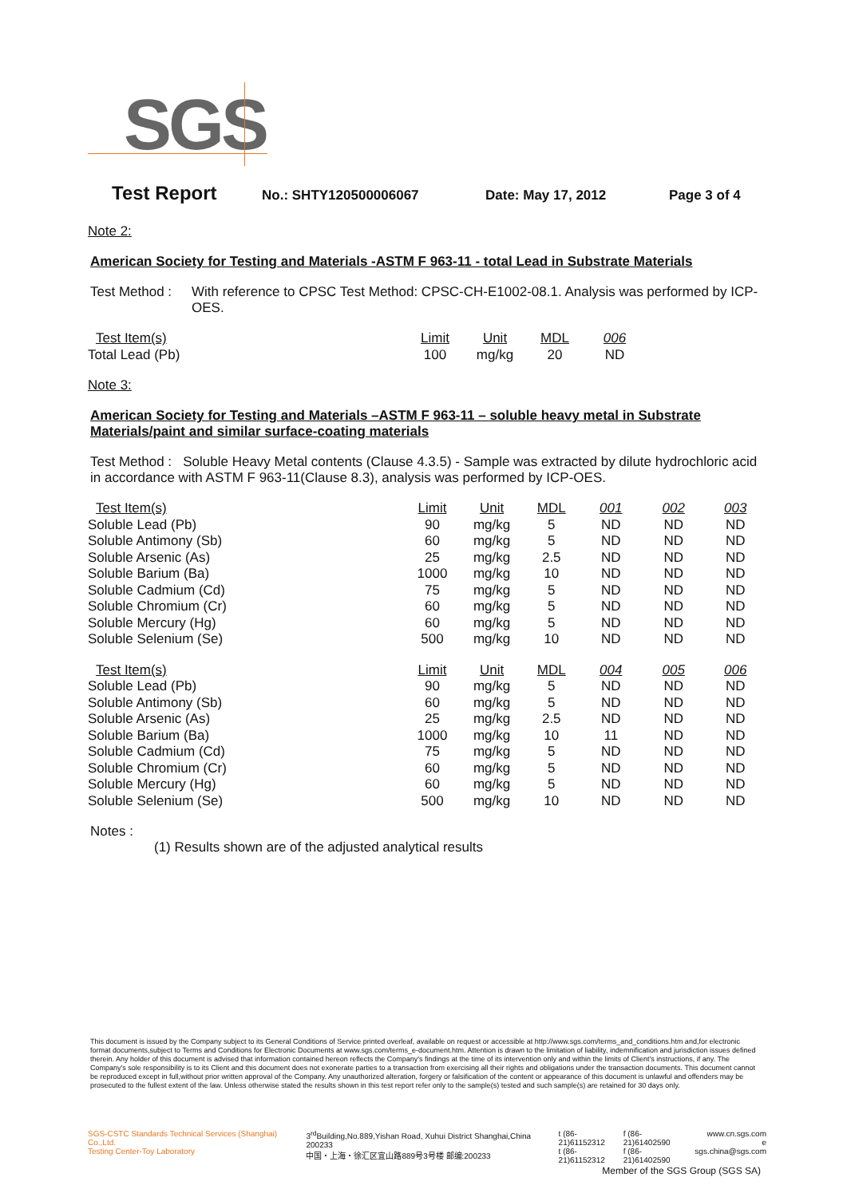SGS
Test Report No.: SHTY120500006067 Date: May 17, 2012 Page 3 of 4
Note 2:
American Society for Testing and Materials -ASTM F 963-11 - total Lead in Substrate Materials
Test Method : With reference to CPSC Test Method: CPSC-CH-E1002-08.1. Analysis was performed by ICP-OES.
| Test Item(s) | Limit | Unit | MDL | 006 |
| Total Lead (Pb) | 100 | mg/kg | 20 | ND |
Note 3:
American Society for Testing and Materials –ASTM F 963-11 – soluble heavy metal in Substrate Materials/paint and similar surface-coating materials
Test Method : Soluble Heavy Metal contents (Clause 4.3.5) - Sample was extracted by dilute hydrochloric acid in accordance with ASTM F 963-11(Clause 8.3), analysis was performed by ICP-OES.
| Test Item(s) | Limit | Unit | MDL | 001 | 002 | 003 |
| Soluble Lead (Pb) | 90 | mg/kg | 5 | ND | ND | ND |
| Soluble Antimony (Sb) | 60 | mg/kg | 5 | ND | ND | ND |
| Soluble Arsenic (As) | 25 | mg/kg | 2.5 | ND | ND | ND |
| Soluble Barium (Ba) | 1000 | mg/kg | 10 | ND | ND | ND |
| Soluble Cadmium (Cd) | 75 | mg/kg | 5 | ND | ND | ND |
| Soluble Chromium (Cr) | 60 | mg/kg | 5 | ND | ND | ND |
| Soluble Mercury (Hg) | 60 | mg/kg | 5 | ND | ND | ND |
| Soluble Selenium (Se) | 500 | mg/kg | 10 | ND | ND | ND |
| Test Item(s) | Limit | Unit | MDL | 004 | 005 | 006 |
| Soluble Lead (Pb) | 90 | mg/kg | 5 | ND | ND | ND |
| Soluble Antimony (Sb) | 60 | mg/kg | 5 | ND | ND | ND |
| Soluble Arsenic (As) | 25 | mg/kg | 2.5 | ND | ND | ND |
| Soluble Barium (Ba) | 1000 | mg/kg | 10 | 11 | ND | ND |
| Soluble Cadmium (Cd) | 75 | mg/kg | 5 | ND | ND | ND |
| Soluble Chromium (Cr) | 60 | mg/kg | 5 | ND | ND | ND |
| Soluble Mercury (Hg) | 60 | mg/kg | 5 | ND | ND | ND |
| Soluble Selenium (Se) | 500 | mg/kg | 10 | ND | ND | ND |
Notes :
(1) Results shown are of the adjusted analytical results
This document is issued by the Company subject to its General Conditions of Service printed overleaf, available on request or accessible at http://www.sgs.com/terms_and_conditions.htm and,for electronic format documents,subject to Terms and Conditions for Electronic Documents at www.sgs.com/terms_e-document.htm. Attention is drawn to the limitation of liability, indemnification and jurisdiction issues defined therein. Any holder of this document is advised that information contained hereon reflects the Company's findings at the time of its intervention only and within the limits of Client's instructions, if any. The Company's sole responsibility is to its Client and this document does not exonerate parties to a transaction from exercising all their rights and obligations under the transaction documents. This document cannot be reproduced except in full,without prior written approval of the Company. Any unauthorized alteration, forgery or falsification of the content or appearance of this document is unlawful and offenders may be prosecuted to the fullest extent of the law. Unless otherwise stated the results shown in this test report refer only to the sample(s) tested and such sample(s) are retained for 30 days only.
SGS-CSTC Standards Technical Services (Shanghai) Co.,Ltd.
Testing Center-Toy Laboratory
3<sup>rd</sup>Building,No.889,Yishan Road, Xuhui District Shanghai,China 200233
中国・上海・徐汇区宜山路889号3号楼 邮编:200233
t (86-21)61152312
t (86-21)61152312
f (86-21)61402590
f (86-21)61402590
www.cn.sgs.com
e sgs.china@sgs.com
Member of the SGS Group (SGS SA)